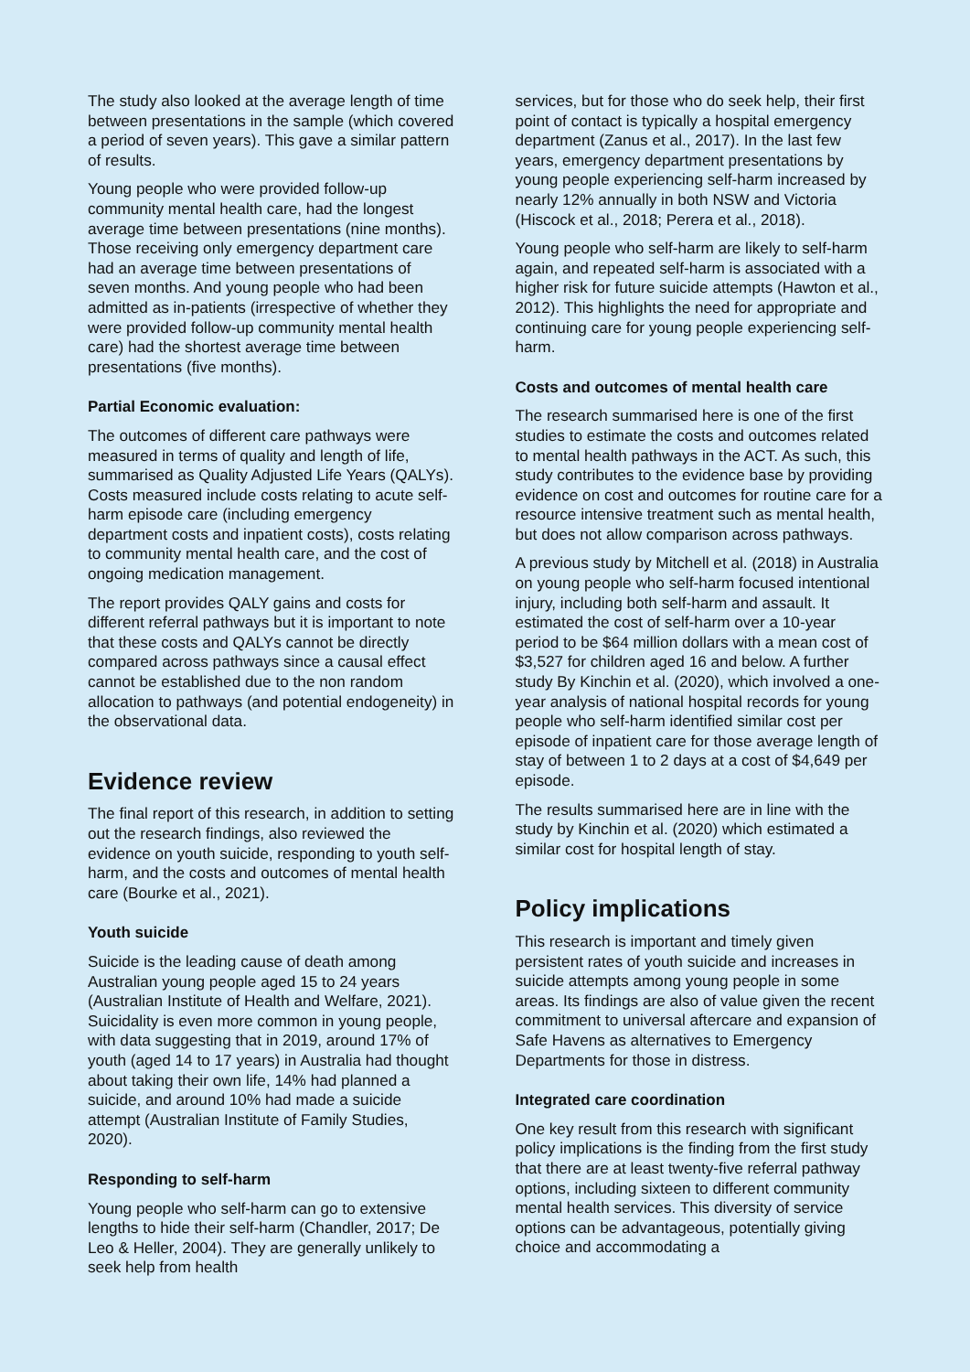The study also looked at the average length of time between presentations in the sample (which covered a period of seven years). This gave a similar pattern of results.
Young people who were provided follow-up community mental health care, had the longest average time between presentations (nine months). Those receiving only emergency department care had an average time between presentations of seven months. And young people who had been admitted as in-patients (irrespective of whether they were provided follow-up community mental health care) had the shortest average time between presentations (five months).
Partial Economic evaluation:
The outcomes of different care pathways were measured in terms of quality and length of life, summarised as Quality Adjusted Life Years (QALYs). Costs measured include costs relating to acute self-harm episode care (including emergency department costs and inpatient costs), costs relating to community mental health care, and the cost of ongoing medication management.
The report provides QALY gains and costs for different referral pathways but it is important to note that these costs and QALYs cannot be directly compared across pathways since a causal effect cannot be established due to the non random allocation to pathways (and potential endogeneity) in the observational data.
Evidence review
The final report of this research, in addition to setting out the research findings, also reviewed the evidence on youth suicide, responding to youth self-harm, and the costs and outcomes of mental health care (Bourke et al., 2021).
Youth suicide
Suicide is the leading cause of death among Australian young people aged 15 to 24 years (Australian Institute of Health and Welfare, 2021). Suicidality is even more common in young people, with data suggesting that in 2019, around 17% of youth (aged 14 to 17 years) in Australia had thought about taking their own life, 14% had planned a suicide, and around 10% had made a suicide attempt (Australian Institute of Family Studies, 2020).
Responding to self-harm
Young people who self-harm can go to extensive lengths to hide their self-harm (Chandler, 2017; De Leo & Heller, 2004). They are generally unlikely to seek help from health
services, but for those who do seek help, their first point of contact is typically a hospital emergency department (Zanus et al., 2017). In the last few years, emergency department presentations by young people experiencing self-harm increased by nearly 12% annually in both NSW and Victoria (Hiscock et al., 2018; Perera et al., 2018).
Young people who self-harm are likely to self-harm again, and repeated self-harm is associated with a higher risk for future suicide attempts (Hawton et al., 2012). This highlights the need for appropriate and continuing care for young people experiencing self-harm.
Costs and outcomes of mental health care
The research summarised here is one of the first studies to estimate the costs and outcomes related to mental health pathways in the ACT. As such, this study contributes to the evidence base by providing evidence on cost and outcomes for routine care for a resource intensive treatment such as mental health, but does not allow comparison across pathways.
A previous study by Mitchell et al. (2018) in Australia on young people who self-harm focused intentional injury, including both self-harm and assault. It estimated the cost of self-harm over a 10-year period to be $64 million dollars with a mean cost of $3,527 for children aged 16 and below. A further study By Kinchin et al. (2020), which involved a one-year analysis of national hospital records for young people who self-harm identified similar cost per episode of inpatient care for those average length of stay of between 1 to 2 days at a cost of $4,649 per episode.
The results summarised here are in line with the study by Kinchin et al. (2020) which estimated a similar cost for hospital length of stay.
Policy implications
This research is important and timely given persistent rates of youth suicide and increases in suicide attempts among young people in some areas. Its findings are also of value given the recent commitment to universal aftercare and expansion of Safe Havens as alternatives to Emergency Departments for those in distress.
Integrated care coordination
One key result from this research with significant policy implications is the finding from the first study that there are at least twenty-five referral pathway options, including sixteen to different community mental health services. This diversity of service options can be advantageous, potentially giving choice and accommodating a